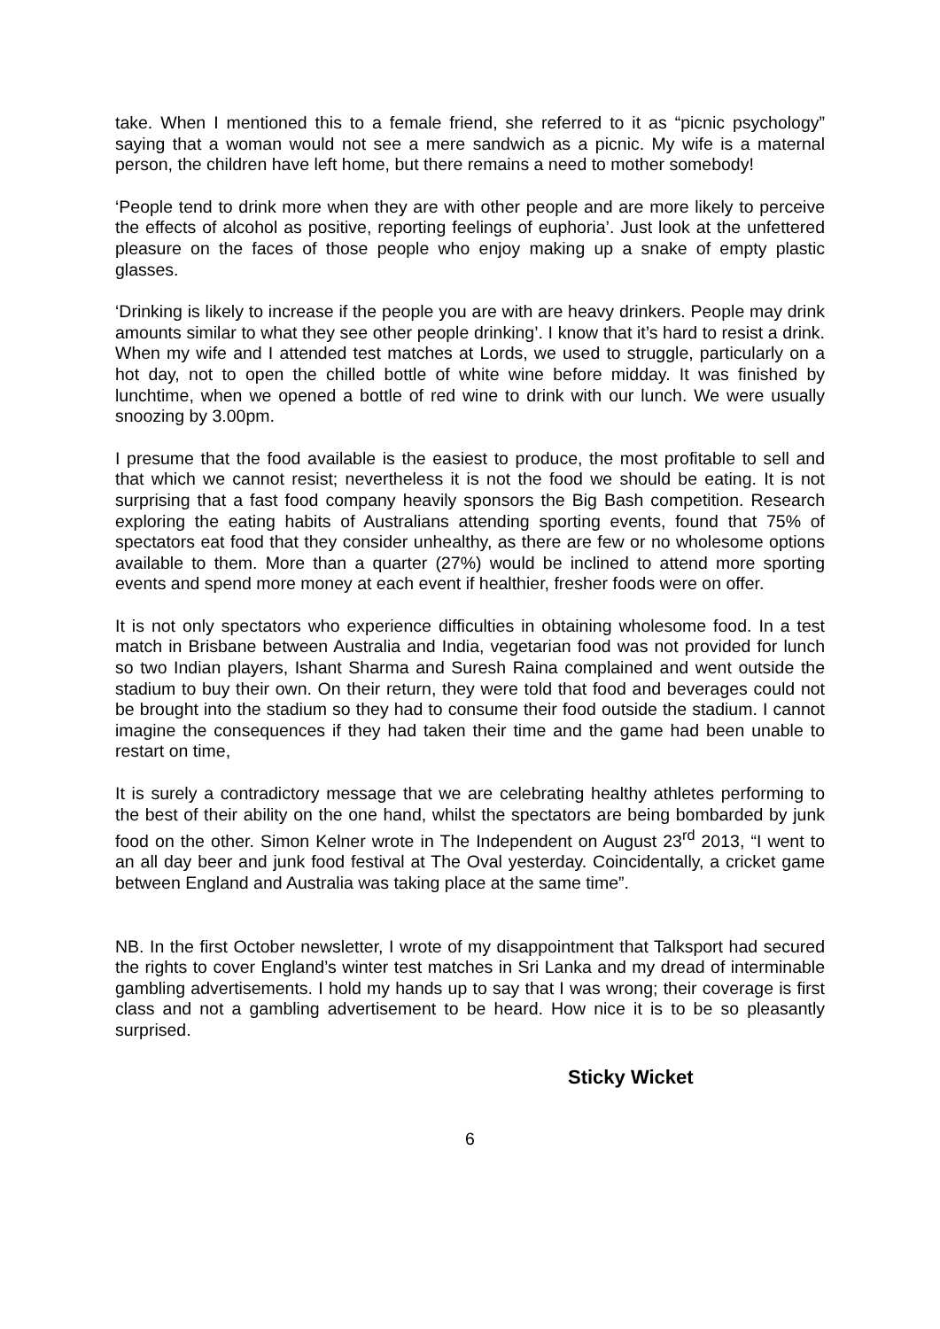take. When I mentioned this to a female friend, she referred to it as “picnic psychology” saying that a woman would not see a mere sandwich as a picnic. My wife is a maternal person, the children have left home, but there remains a need to mother somebody!
‘People tend to drink more when they are with other people and are more likely to perceive the effects of alcohol as positive, reporting feelings of euphoria’. Just look at the unfettered pleasure on the faces of those people who enjoy making up a snake of empty plastic glasses.
‘Drinking is likely to increase if the people you are with are heavy drinkers. People may drink amounts similar to what they see other people drinking’. I know that it’s hard to resist a drink. When my wife and I attended test matches at Lords, we used to struggle, particularly on a hot day, not to open the chilled bottle of white wine before midday. It was finished by lunchtime, when we opened a bottle of red wine to drink with our lunch. We were usually snoozing by 3.00pm.
I presume that the food available is the easiest to produce, the most profitable to sell and that which we cannot resist; nevertheless it is not the food we should be eating. It is not surprising that a fast food company heavily sponsors the Big Bash competition. Research exploring the eating habits of Australians attending sporting events, found that 75% of spectators eat food that they consider unhealthy, as there are few or no wholesome options available to them. More than a quarter (27%) would be inclined to attend more sporting events and spend more money at each event if healthier, fresher foods were on offer.
It is not only spectators who experience difficulties in obtaining wholesome food. In a test match in Brisbane between Australia and India, vegetarian food was not provided for lunch so two Indian players, Ishant Sharma and Suresh Raina complained and went outside the stadium to buy their own. On their return, they were told that food and beverages could not be brought into the stadium so they had to consume their food outside the stadium. I cannot imagine the consequences if they had taken their time and the game had been unable to restart on time,
It is surely a contradictory message that we are celebrating healthy athletes performing to the best of their ability on the one hand, whilst the spectators are being bombarded by junk food on the other. Simon Kelner wrote in The Independent on August 23<sup>rd</sup> 2013, “I went to an all day beer and junk food festival at The Oval yesterday. Coincidentally, a cricket game between England and Australia was taking place at the same time”.
NB. In the first October newsletter, I wrote of my disappointment that Talksport had secured the rights to cover England’s winter test matches in Sri Lanka and my dread of interminable gambling advertisements. I hold my hands up to say that I was wrong; their coverage is first class and not a gambling advertisement to be heard. How nice it is to be so pleasantly surprised.
Sticky Wicket
6